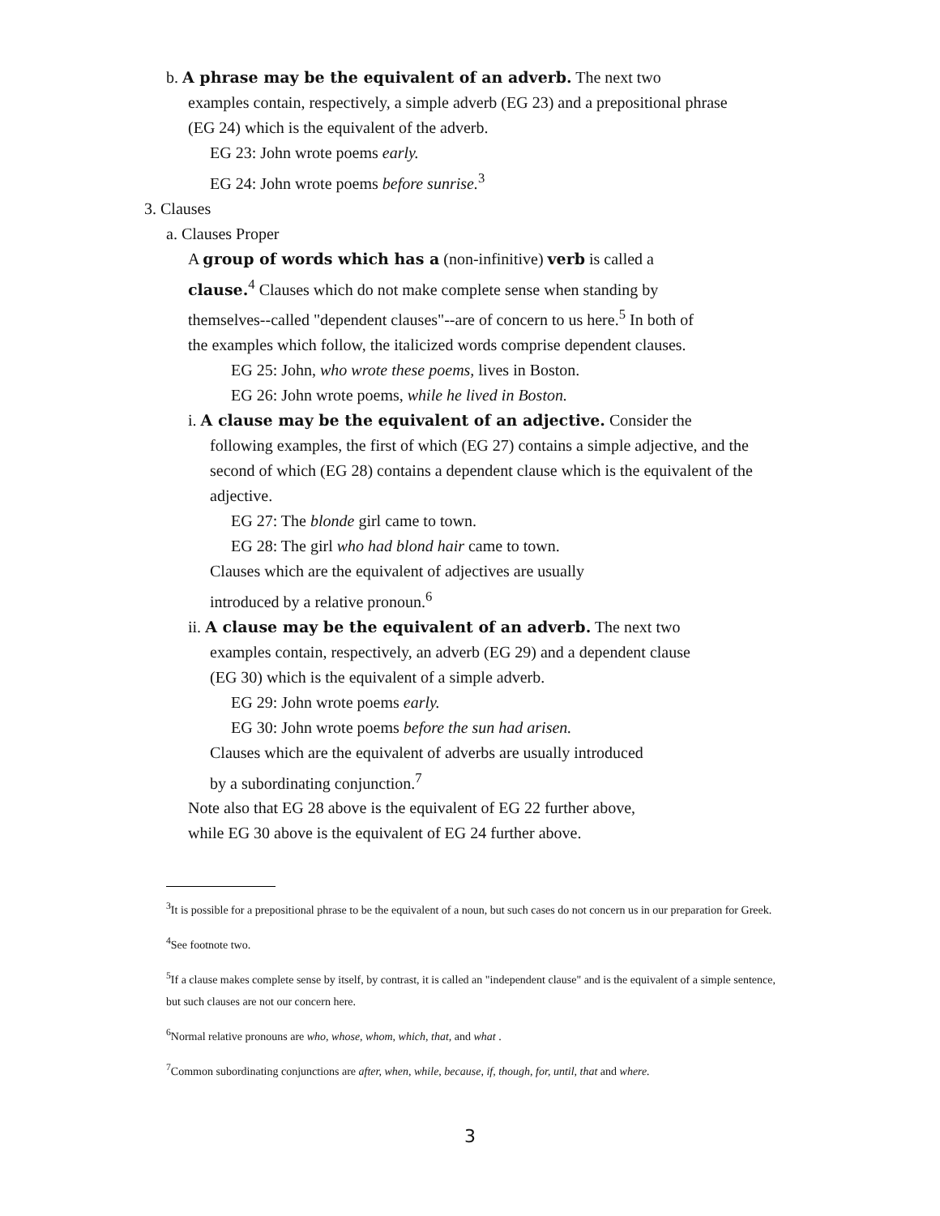b. A phrase may be the equivalent of an adverb. The next two
examples contain, respectively, a simple adverb (EG 23) and a prepositional phrase (EG 24) which is the equivalent of the adverb.
EG 23: John wrote poems early.
EG 24: John wrote poems before sunrise.<sup>3</sup>
3. Clauses
a. Clauses Proper
A group of words which has a (non-infinitive) verb is called a clause.<sup>4</sup> Clauses which do not make complete sense when standing by themselves--called "dependent clauses"--are of concern to us here.<sup>5</sup> In both of the examples which follow, the italicized words comprise dependent clauses.
EG 25: John, who wrote these poems, lives in Boston.
EG 26: John wrote poems, while he lived in Boston.
i. A clause may be the equivalent of an adjective. Consider the
following examples, the first of which (EG 27) contains a simple adjective, and the second of which (EG 28) contains a dependent clause which is the equivalent of the adjective.
EG 27: The blonde girl came to town.
EG 28: The girl who had blond hair came to town.
Clauses which are the equivalent of adjectives are usually
introduced by a relative pronoun.<sup>6</sup>
ii. A clause may be the equivalent of an adverb. The next two
examples contain, respectively, an adverb (EG 29) and a dependent clause (EG 30) which is the equivalent of a simple adverb.
EG 29: John wrote poems early.
EG 30: John wrote poems before the sun had arisen.
Clauses which are the equivalent of adverbs are usually introduced
by a subordinating conjunction.<sup>7</sup>
Note also that EG 28 above is the equivalent of EG 22 further above,
while EG 30 above is the equivalent of EG 24 further above.
<sup>3</sup> It is possible for a prepositional phrase to be the equivalent of a noun, but such cases do not concern us in our preparation for Greek.
<sup>4</sup> See footnote two.
<sup>5</sup> If a clause makes complete sense by itself, by contrast, it is called an "independent clause" and is the equivalent of a simple sentence, but such clauses are not our concern here.
<sup>6</sup> Normal relative pronouns are who, whose, whom, which, that, and what .
<sup>7</sup> Common subordinating conjunctions are after, when, while, because, if, though, for, until, that and where.
3